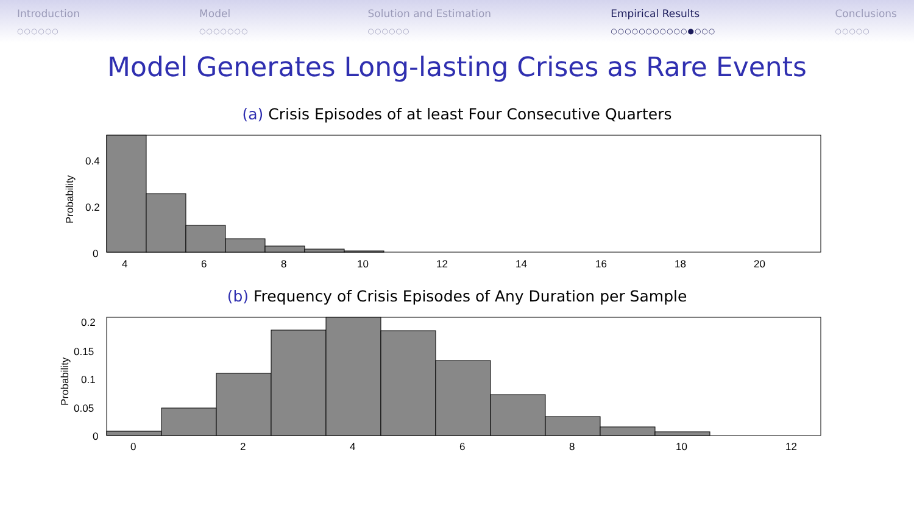Introduction
○○○○○○
Model
○○○○○○○
Solution and Estimation
○○○○○○
Empirical Results
○○○○○○○○○○○●○○○
Conclusions
○○○○○
Model Generates Long-lasting Crises as Rare Events
(a) Crisis Episodes of at least Four Consecutive Quarters
0.4
0.2
0
Probability
4
6
8
10
12
14
16
18
20
(b) Frequency of Crisis Episodes of Any Duration per Sample
0.2
0.15
0.1
0.05
0
Probability
0
2
4
6
8
10
12